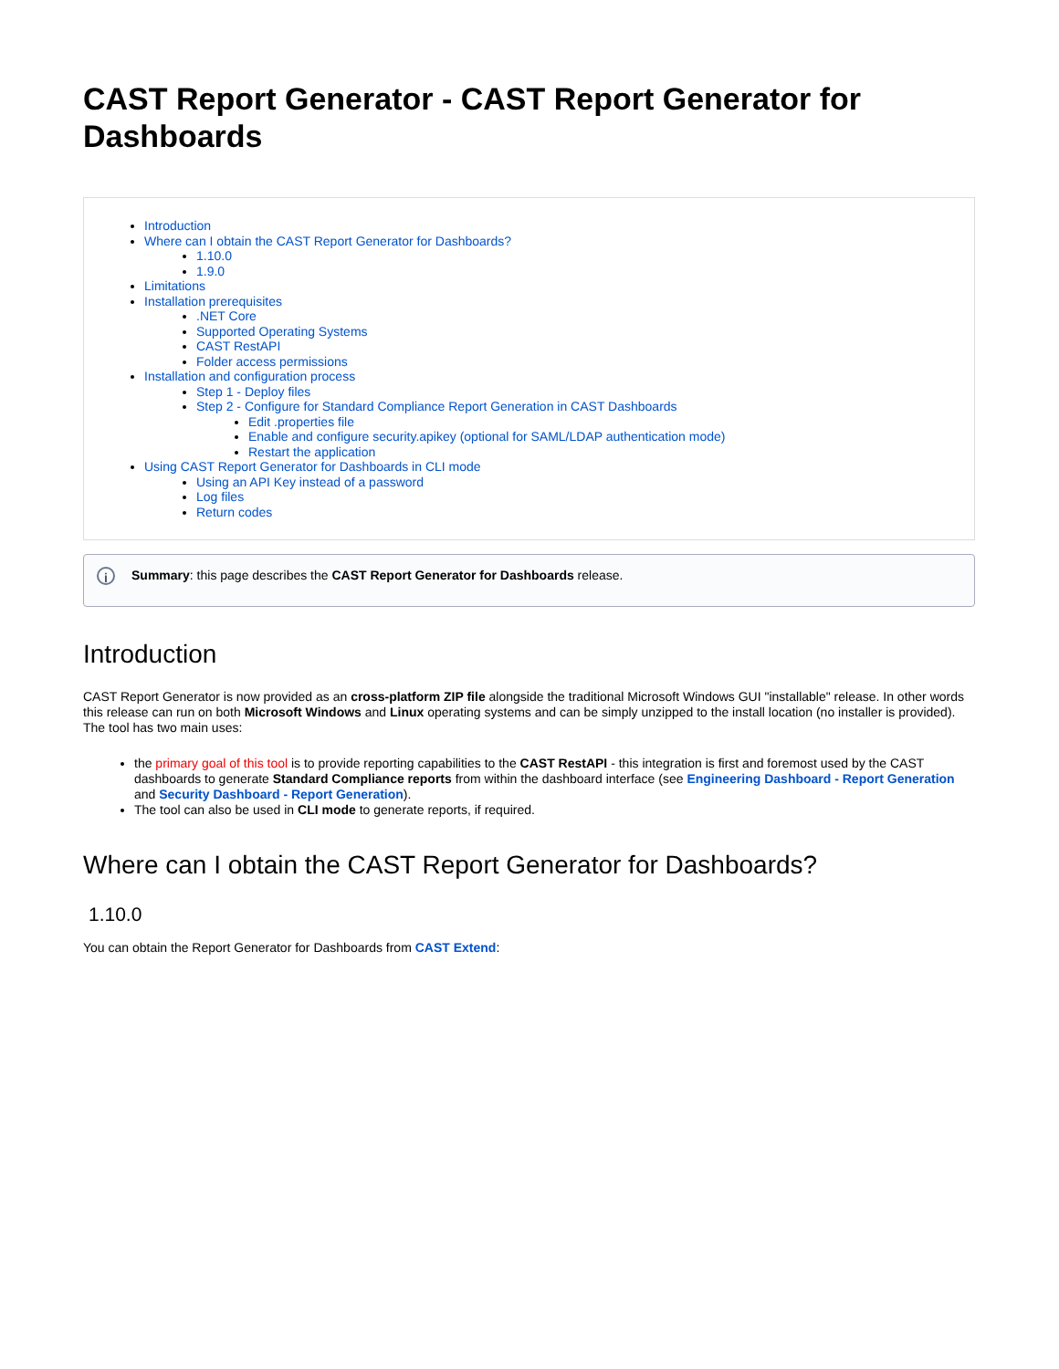CAST Report Generator - CAST Report Generator for Dashboards
Introduction
Where can I obtain the CAST Report Generator for Dashboards?
1.10.0
1.9.0
Limitations
Installation prerequisites
.NET Core
Supported Operating Systems
CAST RestAPI
Folder access permissions
Installation and configuration process
Step 1 - Deploy files
Step 2 - Configure for Standard Compliance Report Generation in CAST Dashboards
Edit .properties file
Enable and configure security.apikey (optional for SAML/LDAP authentication mode)
Restart the application
Using CAST Report Generator for Dashboards in CLI mode
Using an API Key instead of a password
Log files
Return codes
i Summary: this page describes the CAST Report Generator for Dashboards release.
Introduction
CAST Report Generator is now provided as an cross-platform ZIP file alongside the traditional Microsoft Windows GUI "installable" release. In other words this release can run on both Microsoft Windows and Linux operating systems and can be simply unzipped to the install location (no installer is provided). The tool has two main uses:
the primary goal of this tool is to provide reporting capabilities to the CAST RestAPI - this integration is first and foremost used by the CAST dashboards to generate Standard Compliance reports from within the dashboard interface (see Engineering Dashboard - Report Generation and Security Dashboard - Report Generation).
The tool can also be used in CLI mode to generate reports, if required.
Where can I obtain the CAST Report Generator for Dashboards?
1.10.0
You can obtain the Report Generator for Dashboards from CAST Extend: